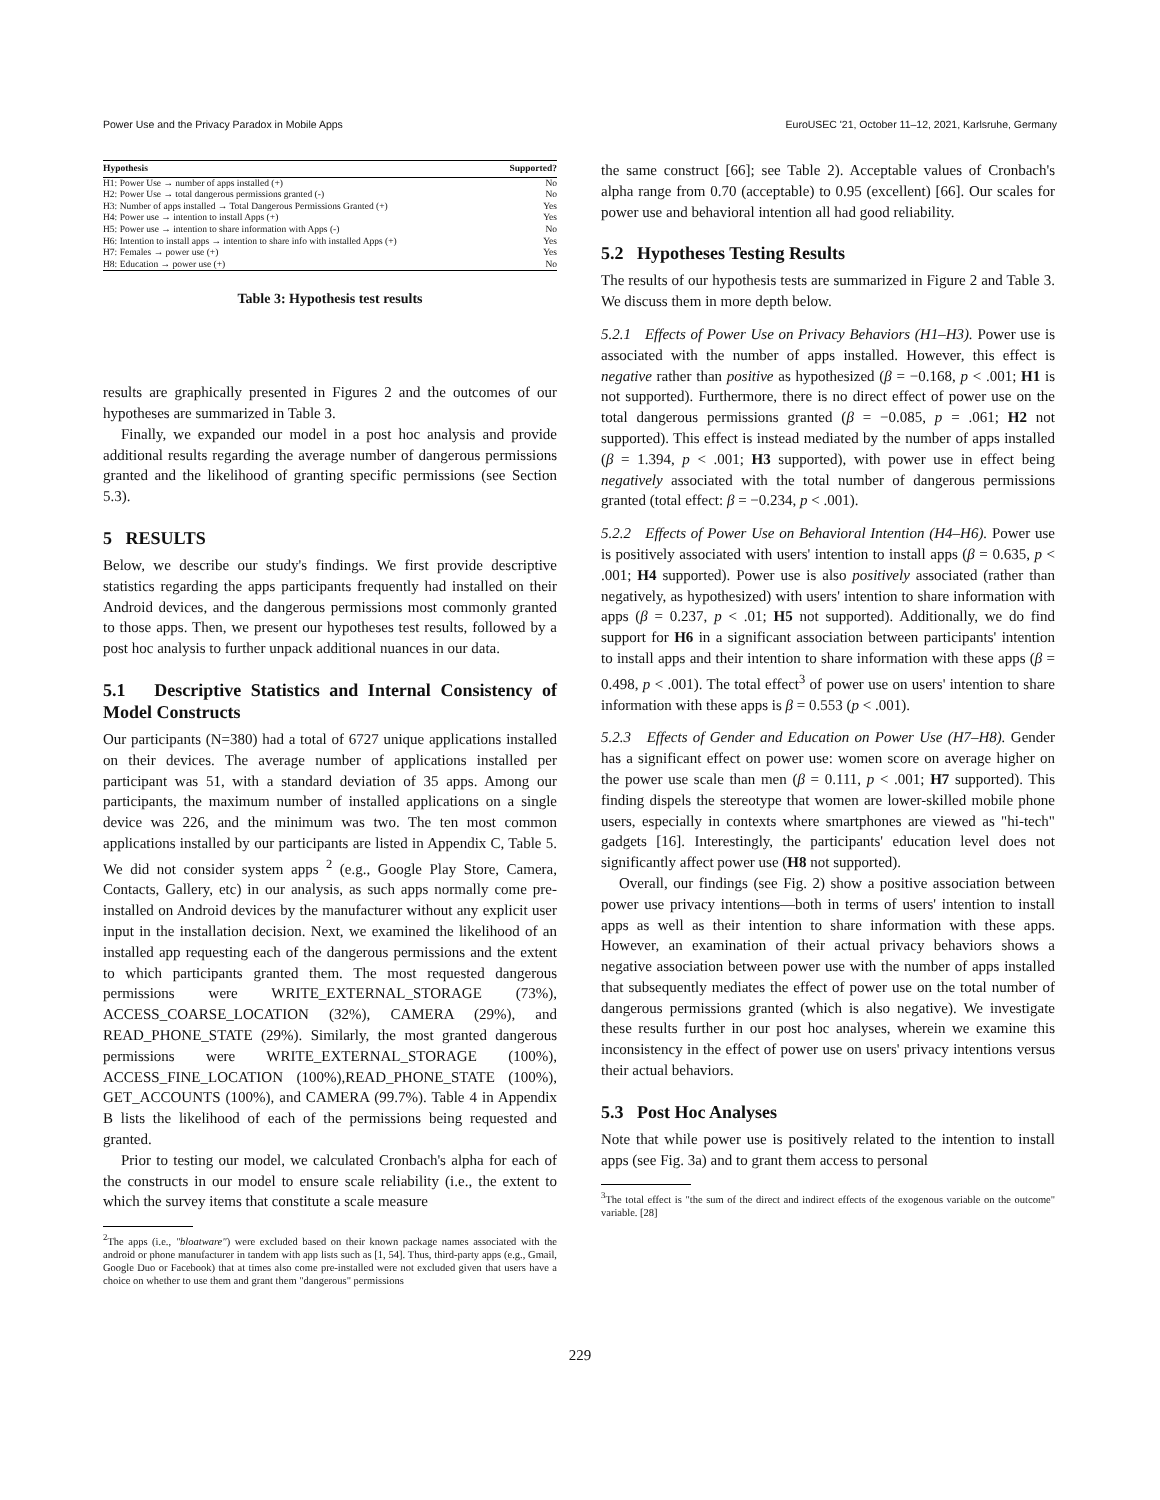Power Use and the Privacy Paradox in Mobile Apps EuroUSEC '21, October 11–12, 2021, Karlsruhe, Germany
| Hypothesis | Supported? |
| --- | --- |
| H1: Power Use → number of apps installed (+) | No |
| H2: Power Use → total dangerous permissions granted (-) | No |
| H3: Number of apps installed → Total Dangerous Permissions Granted (+) | Yes |
| H4: Power use → intention to install Apps (+) | Yes |
| H5: Power use → intention to share information with Apps (-) | No |
| H6: Intention to install apps → intention to share info with installed Apps (+) | Yes |
| H7: Females → power use (+) | Yes |
| H8: Education → power use (+) | No |
Table 3: Hypothesis test results
results are graphically presented in Figures 2 and the outcomes of our hypotheses are summarized in Table 3.
Finally, we expanded our model in a post hoc analysis and provide additional results regarding the average number of dangerous permissions granted and the likelihood of granting specific permissions (see Section 5.3).
5 RESULTS
Below, we describe our study's findings. We first provide descriptive statistics regarding the apps participants frequently had installed on their Android devices, and the dangerous permissions most commonly granted to those apps. Then, we present our hypotheses test results, followed by a post hoc analysis to further unpack additional nuances in our data.
5.1 Descriptive Statistics and Internal Consistency of Model Constructs
Our participants (N=380) had a total of 6727 unique applications installed on their devices. The average number of applications installed per participant was 51, with a standard deviation of 35 apps. Among our participants, the maximum number of installed applications on a single device was 226, and the minimum was two. The ten most common applications installed by our participants are listed in Appendix C, Table 5. We did not consider system apps <sup>2</sup> (e.g., Google Play Store, Camera, Contacts, Gallery, etc) in our analysis, as such apps normally come pre-installed on Android devices by the manufacturer without any explicit user input in the installation decision. Next, we examined the likelihood of an installed app requesting each of the dangerous permissions and the extent to which participants granted them. The most requested dangerous permissions were WRITE_EXTERNAL_STORAGE (73%), ACCESS_COARSE_LOCATION (32%), CAMERA (29%), and READ_PHONE_STATE (29%). Similarly, the most granted dangerous permissions were WRITE_EXTERNAL_STORAGE (100%), ACCESS_FINE_LOCATION (100%),READ_PHONE_STATE (100%), GET_ACCOUNTS (100%), and CAMERA (99.7%). Table 4 in Appendix B lists the likelihood of each of the permissions being requested and granted.
Prior to testing our model, we calculated Cronbach's alpha for each of the constructs in our model to ensure scale reliability (i.e., the extent to which the survey items that constitute a scale measure
<sup>2</sup> The apps (i.e., "bloatware") were excluded based on their known package names associated with the android or phone manufacturer in tandem with app lists such as [1, 54]. Thus, third-party apps (e.g., Gmail, Google Duo or Facebook) that at times also come pre-installed were not excluded given that users have a choice on whether to use them and grant them "dangerous" permissions
the same construct [66]; see Table 2). Acceptable values of Cronbach's alpha range from 0.70 (acceptable) to 0.95 (excellent) [66]. Our scales for power use and behavioral intention all had good reliability.
5.2 Hypotheses Testing Results
The results of our hypothesis tests are summarized in Figure 2 and Table 3. We discuss them in more depth below.
5.2.1 Effects of Power Use on Privacy Behaviors (H1–H3). Power use is associated with the number of apps installed. However, this effect is negative rather than positive as hypothesized (β = −0.168, p < .001; H1 is not supported). Furthermore, there is no direct effect of power use on the total dangerous permissions granted (β = −0.085, p = .061; H2 not supported). This effect is instead mediated by the number of apps installed (β = 1.394, p < .001; H3 supported), with power use in effect being negatively associated with the total number of dangerous permissions granted (total effect: β = −0.234, p < .001).
5.2.2 Effects of Power Use on Behavioral Intention (H4–H6). Power use is positively associated with users' intention to install apps (β = 0.635, p < .001; H4 supported). Power use is also positively associated (rather than negatively, as hypothesized) with users' intention to share information with apps (β = 0.237, p < .01; H5 not supported). Additionally, we do find support for H6 in a significant association between participants' intention to install apps and their intention to share information with these apps (β = 0.498, p < .001). The total effect<sup>3</sup> of power use on users' intention to share information with these apps is β = 0.553 (p < .001).
5.2.3 Effects of Gender and Education on Power Use (H7–H8). Gender has a significant effect on power use: women score on average higher on the power use scale than men (β = 0.111, p < .001; H7 supported). This finding dispels the stereotype that women are lower-skilled mobile phone users, especially in contexts where smartphones are viewed as "hi-tech" gadgets [16]. Interestingly, the participants' education level does not significantly affect power use (H8 not supported).
Overall, our findings (see Fig. 2) show a positive association between power use privacy intentions—both in terms of users' intention to install apps as well as their intention to share information with these apps. However, an examination of their actual privacy behaviors shows a negative association between power use with the number of apps installed that subsequently mediates the effect of power use on the total number of dangerous permissions granted (which is also negative). We investigate these results further in our post hoc analyses, wherein we examine this inconsistency in the effect of power use on users' privacy intentions versus their actual behaviors.
5.3 Post Hoc Analyses
Note that while power use is positively related to the intention to install apps (see Fig. 3a) and to grant them access to personal
<sup>3</sup> The total effect is "the sum of the direct and indirect effects of the exogenous variable on the outcome" variable. [28]
229